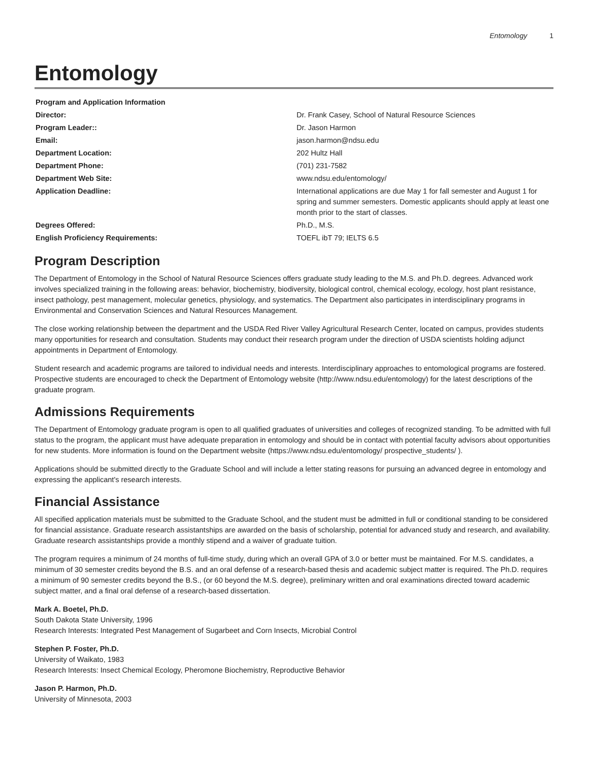Entomology 1
Entomology
| Program and Application Information | |
| Director: | Dr. Frank Casey, School of Natural Resource Sciences |
| Program Leader:: | Dr. Jason Harmon |
| Email: | jason.harmon@ndsu.edu |
| Department Location: | 202 Hultz Hall |
| Department Phone: | (701) 231-7582 |
| Department Web Site: | www.ndsu.edu/entomology/ |
| Application Deadline: | International applications are due May 1 for fall semester and August 1 for spring and summer semesters. Domestic applicants should apply at least one month prior to the start of classes. |
| Degrees Offered: | Ph.D., M.S. |
| English Proficiency Requirements: | TOEFL ibT 79; IELTS 6.5 |
Program Description
The Department of Entomology in the School of Natural Resource Sciences offers graduate study leading to the M.S. and Ph.D. degrees. Advanced work involves specialized training in the following areas: behavior, biochemistry, biodiversity, biological control, chemical ecology, ecology, host plant resistance, insect pathology, pest management, molecular genetics, physiology, and systematics. The Department also participates in interdisciplinary programs in Environmental and Conservation Sciences and Natural Resources Management.
The close working relationship between the department and the USDA Red River Valley Agricultural Research Center, located on campus, provides students many opportunities for research and consultation. Students may conduct their research program under the direction of USDA scientists holding adjunct appointments in Department of Entomology.
Student research and academic programs are tailored to individual needs and interests. Interdisciplinary approaches to entomological programs are fostered. Prospective students are encouraged to check the Department of Entomology website (http://www.ndsu.edu/entomology) for the latest descriptions of the graduate program.
Admissions Requirements
The Department of Entomology graduate program is open to all qualified graduates of universities and colleges of recognized standing. To be admitted with full status to the program, the applicant must have adequate preparation in entomology and should be in contact with potential faculty advisors about opportunities for new students. More information is found on the Department website (https://www.ndsu.edu/entomology/ prospective_students/ ).
Applications should be submitted directly to the Graduate School and will include a letter stating reasons for pursuing an advanced degree in entomology and expressing the applicant's research interests.
Financial Assistance
All specified application materials must be submitted to the Graduate School, and the student must be admitted in full or conditional standing to be considered for financial assistance. Graduate research assistantships are awarded on the basis of scholarship, potential for advanced study and research, and availability. Graduate research assistantships provide a monthly stipend and a waiver of graduate tuition.
The program requires a minimum of 24 months of full-time study, during which an overall GPA of 3.0 or better must be maintained. For M.S. candidates, a minimum of 30 semester credits beyond the B.S. and an oral defense of a research-based thesis and academic subject matter is required. The Ph.D. requires a minimum of 90 semester credits beyond the B.S., (or 60 beyond the M.S. degree), preliminary written and oral examinations directed toward academic subject matter, and a final oral defense of a research-based dissertation.
Mark A. Boetel, Ph.D.
South Dakota State University, 1996
Research Interests: Integrated Pest Management of Sugarbeet and Corn Insects, Microbial Control
Stephen P. Foster, Ph.D.
University of Waikato, 1983
Research Interests: Insect Chemical Ecology, Pheromone Biochemistry, Reproductive Behavior
Jason P. Harmon, Ph.D.
University of Minnesota, 2003